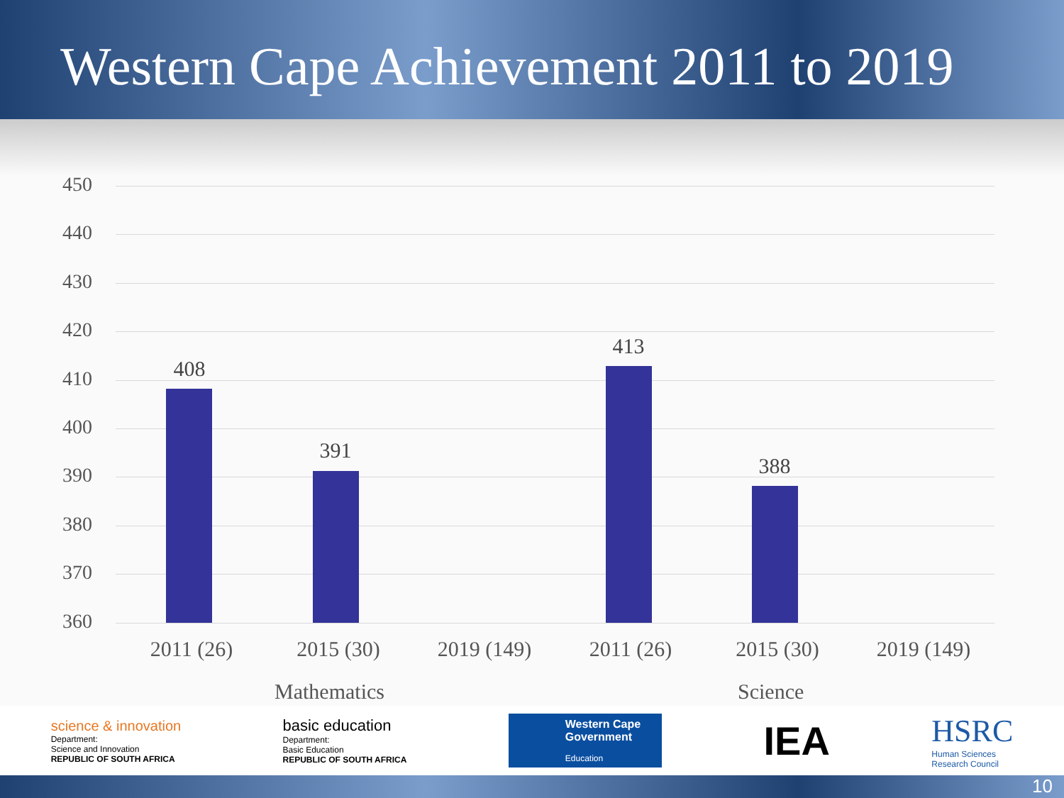Western Cape Achievement 2011 to 2019
450
440
430
420
410
400
390
380
370
360
408
391
413
388
2011 (26) 2015 (30) 2019 (149) 2011 (26) 2015 (30) 2019 (149)
Mathematics Science
science & innovation
Department:
Science and Innovation
REPUBLIC OF SOUTH AFRICA
basic education
Department:
Basic Education
REPUBLIC OF SOUTH AFRICA
Western Cape
Government
Education
IEA
HSRC
Human Sciences
Research Council
10